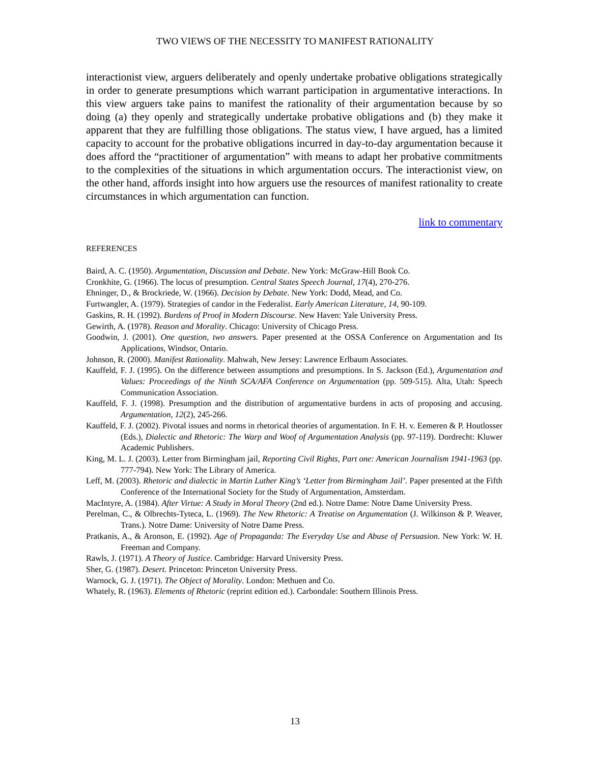TWO VIEWS OF THE NECESSITY TO MANIFEST RATIONALITY
interactionist view, arguers deliberately and openly undertake probative obligations strategically in order to generate presumptions which warrant participation in argumentative interactions. In this view arguers take pains to manifest the rationality of their argumentation because by so doing (a) they openly and strategically undertake probative obligations and (b) they make it apparent that they are fulfilling those obligations. The status view, I have argued, has a limited capacity to account for the probative obligations incurred in day-to-day argumentation because it does afford the “practitioner of argumentation” with means to adapt her probative commitments to the complexities of the situations in which argumentation occurs. The interactionist view, on the other hand, affords insight into how arguers use the resources of manifest rationality to create circumstances in which argumentation can function.
link to commentary
REFERENCES
Baird, A. C. (1950). Argumentation, Discussion and Debate. New York: McGraw-Hill Book Co.
Cronkhite, G. (1966). The locus of presumption. Central States Speech Journal, 17(4), 270-276.
Ehninger, D., & Brockriede, W. (1966). Decision by Debate. New York: Dodd, Mead, and Co.
Furtwangler, A. (1979). Strategies of candor in the Federalist. Early American Literature, 14, 90-109.
Gaskins, R. H. (1992). Burdens of Proof in Modern Discourse. New Haven: Yale University Press.
Gewirth, A. (1978). Reason and Morality. Chicago: University of Chicago Press.
Goodwin, J. (2001). One question, two answers. Paper presented at the OSSA Conference on Argumentation and Its Applications, Windsor, Ontario.
Johnson, R. (2000). Manifest Rationality. Mahwah, New Jersey: Lawrence Erlbaum Associates.
Kauffeld, F. J. (1995). On the difference between assumptions and presumptions. In S. Jackson (Ed.), Argumentation and Values: Proceedings of the Ninth SCA/AFA Conference on Argumentation (pp. 509-515). Alta, Utah: Speech Communication Association.
Kauffeld, F. J. (1998). Presumption and the distribution of argumentative burdens in acts of proposing and accusing. Argumentation, 12(2), 245-266.
Kauffeld, F. J. (2002). Pivotal issues and norms in rhetorical theories of argumentation. In F. H. v. Eemeren & P. Houtlosser (Eds.), Dialectic and Rhetoric: The Warp and Woof of Argumentation Analysis (pp. 97-119). Dordrecht: Kluwer Academic Publishers.
King, M. L. J. (2003). Letter from Birmingham jail, Reporting Civil Rights, Part one: American Journalism 1941-1963 (pp. 777-794). New York: The Library of America.
Leff, M. (2003). Rhetoric and dialectic in Martin Luther King’s ‘Letter from Birmingham Jail’. Paper presented at the Fifth Conference of the International Society for the Study of Argumentation, Amsterdam.
MacIntyre, A. (1984). After Virtue: A Study in Moral Theory (2nd ed.). Notre Dame: Notre Dame University Press.
Perelman, C., & Olbrechts-Tyteca, L. (1969). The New Rhetoric: A Treatise on Argumentation (J. Wilkinson & P. Weaver, Trans.). Notre Dame: University of Notre Dame Press.
Pratkanis, A., & Aronson, E. (1992). Age of Propaganda: The Everyday Use and Abuse of Persuasion. New York: W. H. Freeman and Company.
Rawls, J. (1971). A Theory of Justice. Cambridge: Harvard University Press.
Sher, G. (1987). Desert. Princeton: Princeton University Press.
Warnock, G. J. (1971). The Object of Morality. London: Methuen and Co.
Whately, R. (1963). Elements of Rhetoric (reprint edition ed.). Carbondale: Southern Illinois Press.
13